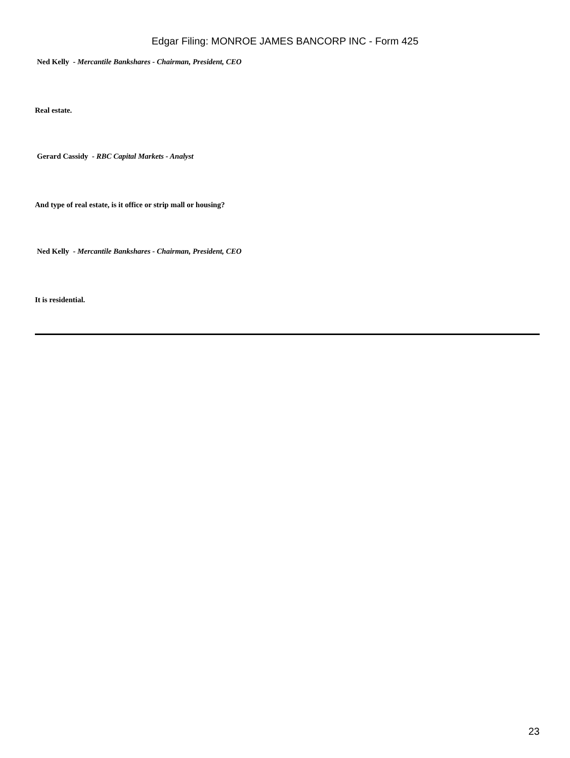Edgar Filing: MONROE JAMES BANCORP INC - Form 425
Ned Kelly - Mercantile Bankshares - Chairman, President, CEO
Real estate.
Gerard Cassidy - RBC Capital Markets - Analyst
And type of real estate, is it office or strip mall or housing?
Ned Kelly - Mercantile Bankshares - Chairman, President, CEO
It is residential.
23